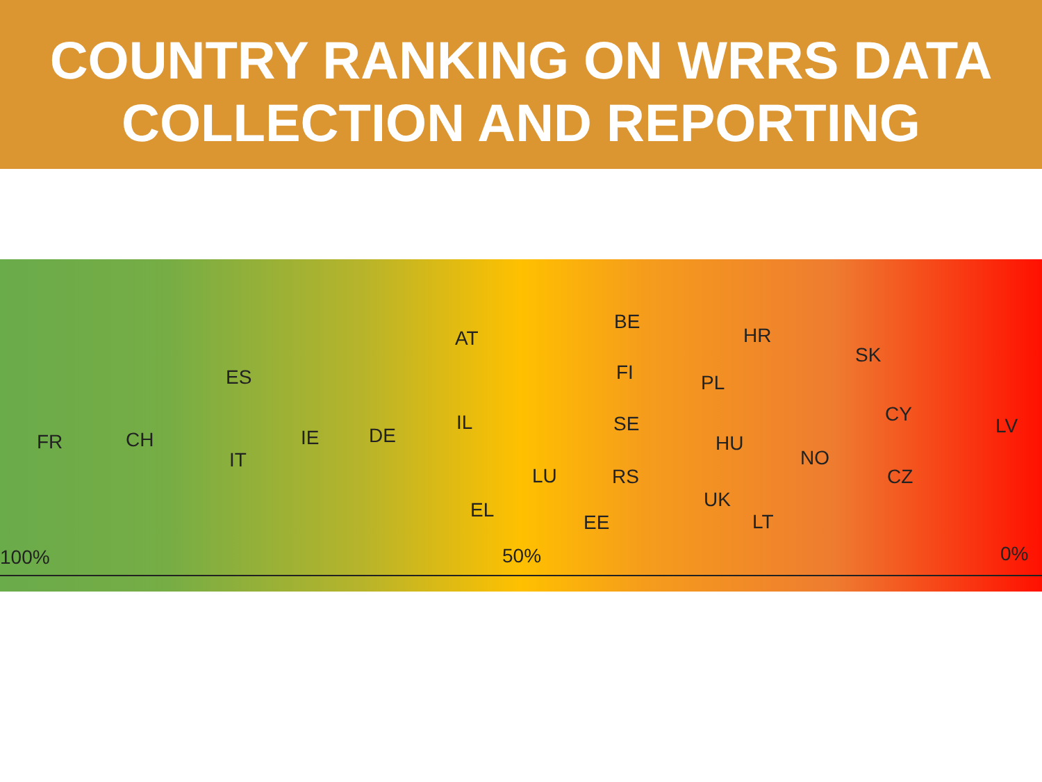COUNTRY RANKING ON WRRS DATA
COLLECTION AND REPORTING
FR CH
ES
IT
IE DE
AT
IL
EL
LU
BE
FI
SE
RS
EE
PL
HU
UK
HR
LT
NO
SK
CY
CZ
LV
100% 50% 0%